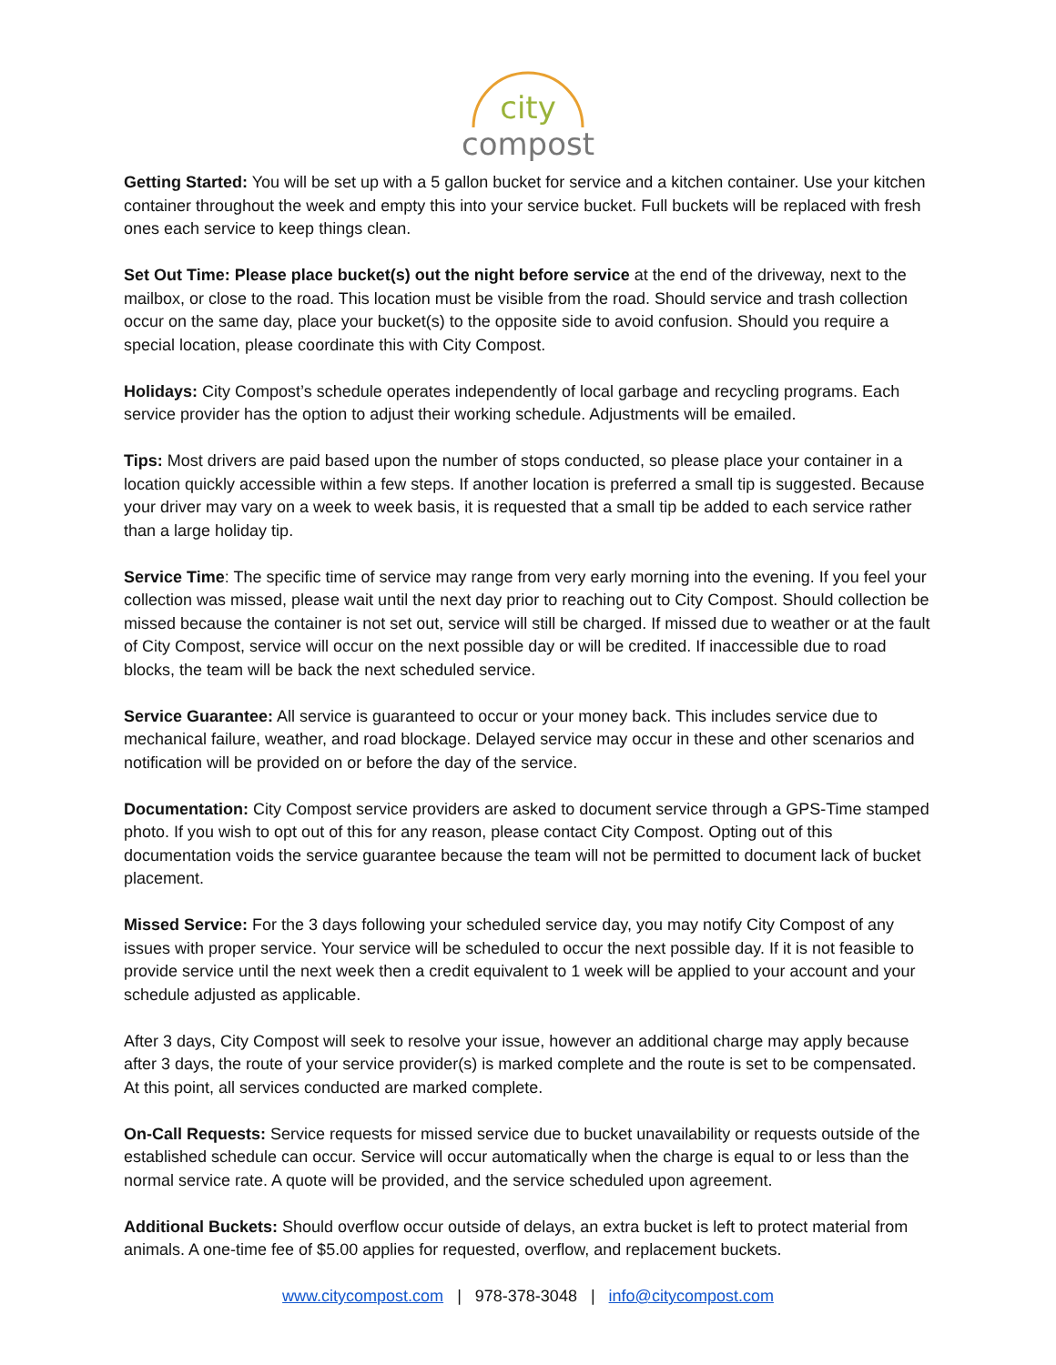city
compost
Getting Started: You will be set up with a 5 gallon bucket for service and a kitchen container. Use your kitchen container throughout the week and empty this into your service bucket. Full buckets will be replaced with fresh ones each service to keep things clean.
Set Out Time: Please place bucket(s) out the night before service at the end of the driveway, next to the mailbox, or close to the road. This location must be visible from the road. Should service and trash collection occur on the same day, place your bucket(s) to the opposite side to avoid confusion. Should you require a special location, please coordinate this with City Compost.
Holidays: City Compost’s schedule operates independently of local garbage and recycling programs. Each service provider has the option to adjust their working schedule. Adjustments will be emailed.
Tips: Most drivers are paid based upon the number of stops conducted, so please place your container in a location quickly accessible within a few steps. If another location is preferred a small tip is suggested. Because your driver may vary on a week to week basis, it is requested that a small tip be added to each service rather than a large holiday tip.
Service Time: The specific time of service may range from very early morning into the evening. If you feel your collection was missed, please wait until the next day prior to reaching out to City Compost. Should collection be missed because the container is not set out, service will still be charged. If missed due to weather or at the fault of City Compost, service will occur on the next possible day or will be credited. If inaccessible due to road blocks, the team will be back the next scheduled service.
Service Guarantee: All service is guaranteed to occur or your money back. This includes service due to mechanical failure, weather, and road blockage. Delayed service may occur in these and other scenarios and notification will be provided on or before the day of the service.
Documentation: City Compost service providers are asked to document service through a GPS-Time stamped photo. If you wish to opt out of this for any reason, please contact City Compost. Opting out of this documentation voids the service guarantee because the team will not be permitted to document lack of bucket placement.
Missed Service: For the 3 days following your scheduled service day, you may notify City Compost of any issues with proper service. Your service will be scheduled to occur the next possible day. If it is not feasible to provide service until the next week then a credit equivalent to 1 week will be applied to your account and your schedule adjusted as applicable.
After 3 days, City Compost will seek to resolve your issue, however an additional charge may apply because after 3 days, the route of your service provider(s) is marked complete and the route is set to be compensated. At this point, all services conducted are marked complete.
On-Call Requests: Service requests for missed service due to bucket unavailability or requests outside of the established schedule can occur. Service will occur automatically when the charge is equal to or less than the normal service rate. A quote will be provided, and the service scheduled upon agreement.
Additional Buckets: Should overflow occur outside of delays, an extra bucket is left to protect material from animals. A one-time fee of $5.00 applies for requested, overflow, and replacement buckets.
www.citycompost.com | 978-378-3048 | info@citycompost.com